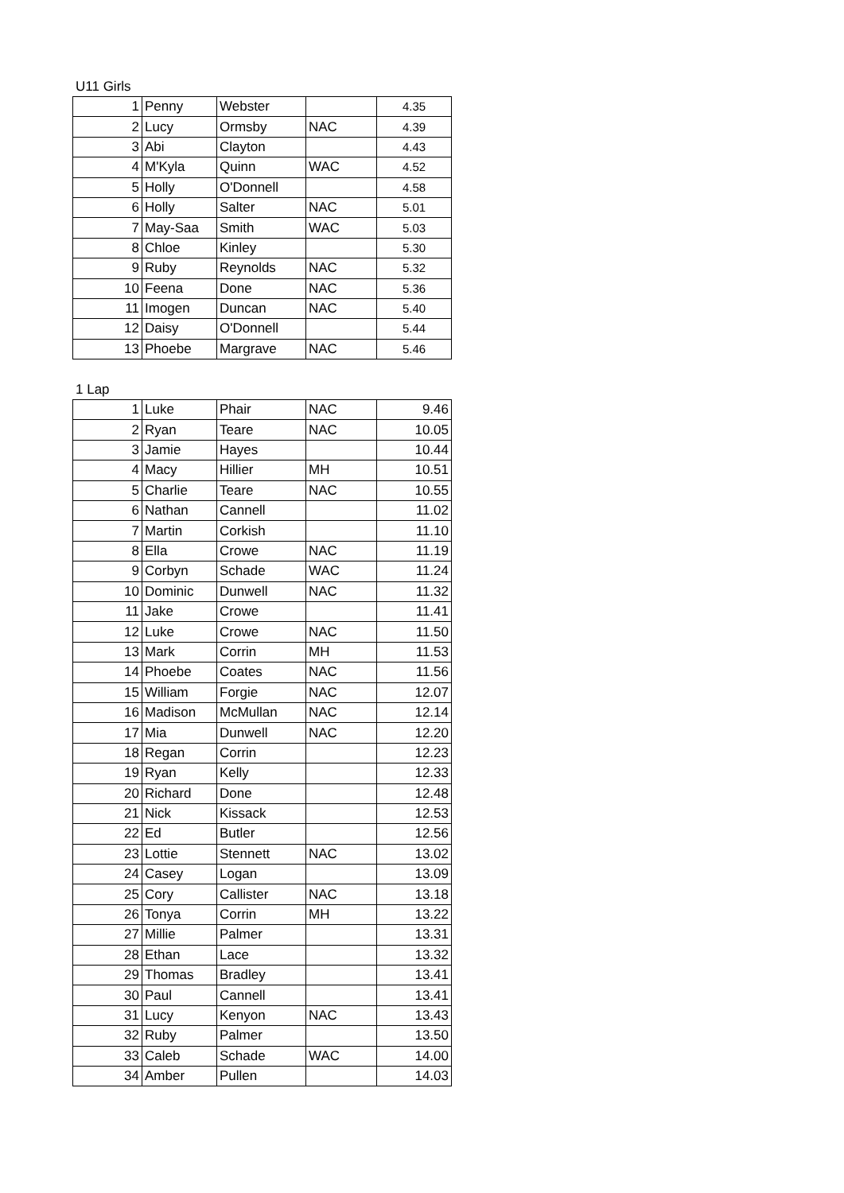U11 Girls
| 1 | Penny | Webster | | 4.35 |
| 2 | Lucy | Ormsby | NAC | 4.39 |
| 3 | Abi | Clayton | | 4.43 |
| 4 | M'Kyla | Quinn | WAC | 4.52 |
| 5 | Holly | O'Donnell | | 4.58 |
| 6 | Holly | Salter | NAC | 5.01 |
| 7 | May-Saa | Smith | WAC | 5.03 |
| 8 | Chloe | Kinley | | 5.30 |
| 9 | Ruby | Reynolds | NAC | 5.32 |
| 10 | Feena | Done | NAC | 5.36 |
| 11 | Imogen | Duncan | NAC | 5.40 |
| 12 | Daisy | O'Donnell | | 5.44 |
| 13 | Phoebe | Margrave | NAC | 5.46 |
1 Lap
| 1 | Luke | Phair | NAC | 9.46 |
| 2 | Ryan | Teare | NAC | 10.05 |
| 3 | Jamie | Hayes | | 10.44 |
| 4 | Macy | Hillier | MH | 10.51 |
| 5 | Charlie | Teare | NAC | 10.55 |
| 6 | Nathan | Cannell | | 11.02 |
| 7 | Martin | Corkish | | 11.10 |
| 8 | Ella | Crowe | NAC | 11.19 |
| 9 | Corbyn | Schade | WAC | 11.24 |
| 10 | Dominic | Dunwell | NAC | 11.32 |
| 11 | Jake | Crowe | | 11.41 |
| 12 | Luke | Crowe | NAC | 11.50 |
| 13 | Mark | Corrin | MH | 11.53 |
| 14 | Phoebe | Coates | NAC | 11.56 |
| 15 | William | Forgie | NAC | 12.07 |
| 16 | Madison | McMullan | NAC | 12.14 |
| 17 | Mia | Dunwell | NAC | 12.20 |
| 18 | Regan | Corrin | | 12.23 |
| 19 | Ryan | Kelly | | 12.33 |
| 20 | Richard | Done | | 12.48 |
| 21 | Nick | Kissack | | 12.53 |
| 22 | Ed | Butler | | 12.56 |
| 23 | Lottie | Stennett | NAC | 13.02 |
| 24 | Casey | Logan | | 13.09 |
| 25 | Cory | Callister | NAC | 13.18 |
| 26 | Tonya | Corrin | MH | 13.22 |
| 27 | Millie | Palmer | | 13.31 |
| 28 | Ethan | Lace | | 13.32 |
| 29 | Thomas | Bradley | | 13.41 |
| 30 | Paul | Cannell | | 13.41 |
| 31 | Lucy | Kenyon | NAC | 13.43 |
| 32 | Ruby | Palmer | | 13.50 |
| 33 | Caleb | Schade | WAC | 14.00 |
| 34 | Amber | Pullen | | 14.03 |